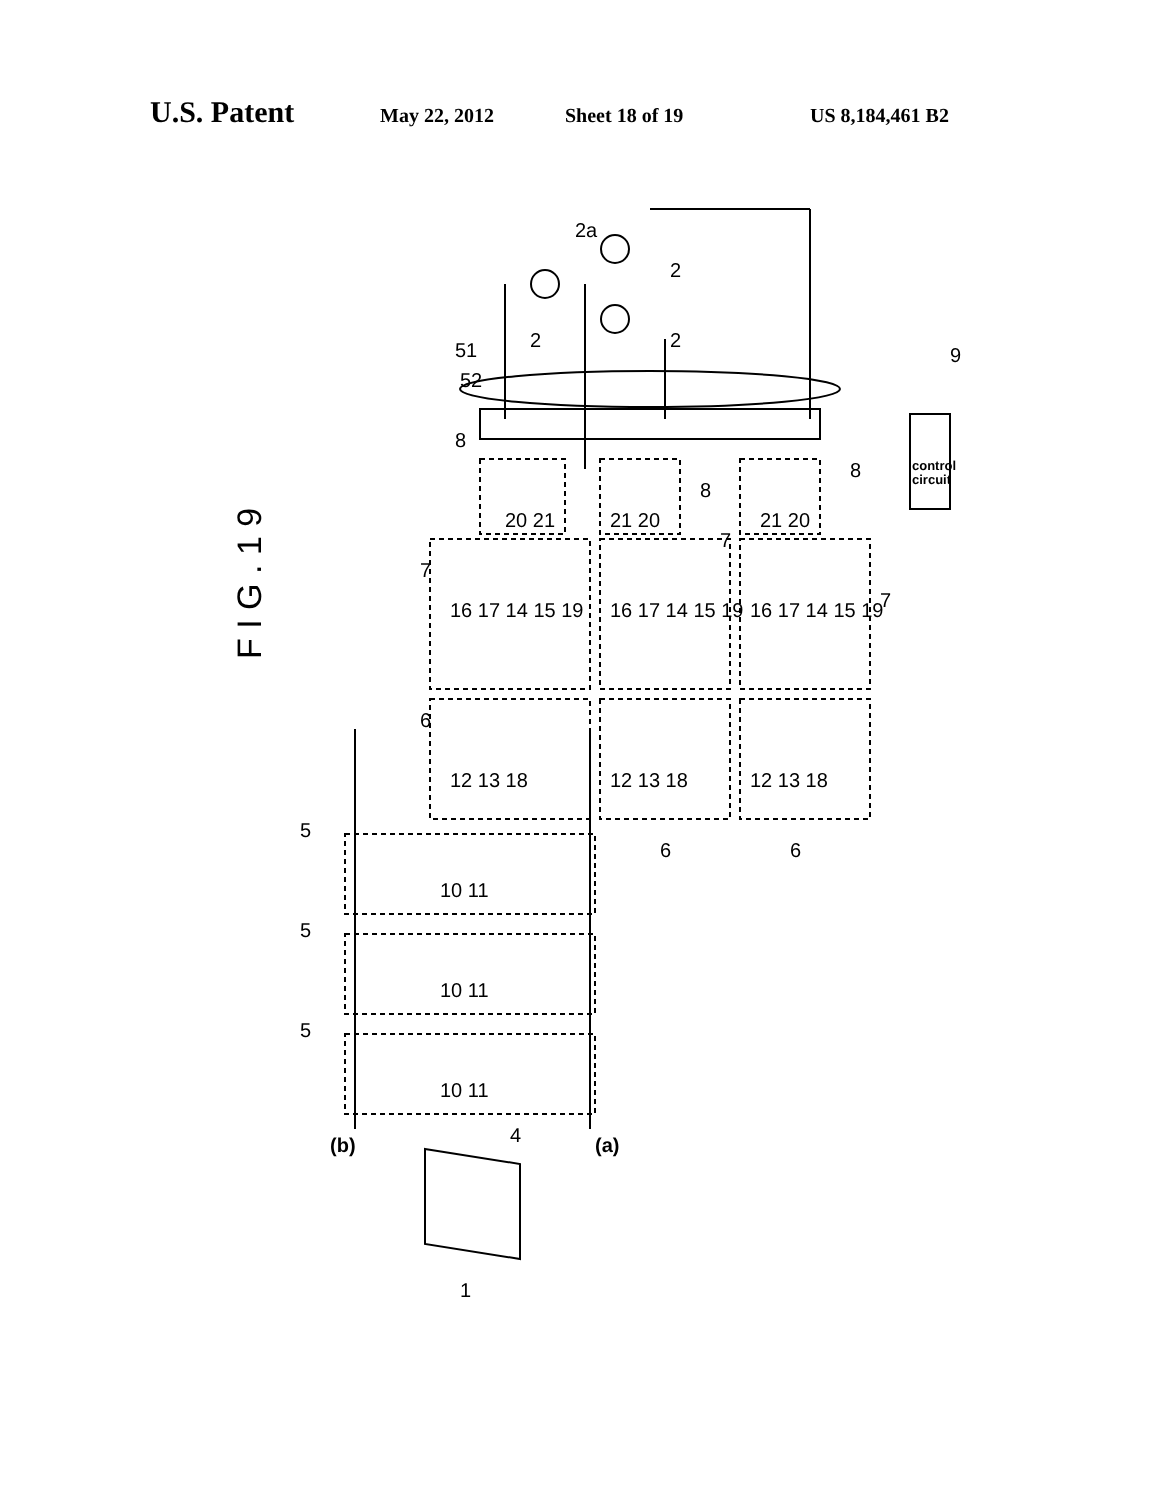U.S. Patent May 22, 2012 Sheet 18 of 19 US 8,184,461 B2
F I G . 1 9
control
circuit
2a
2
2
2
52
51 9
8
8
8
20 21 21 20 21 20
7
7
7 16 17 14 15 19 16 17 14 15 19 16 17 14 15 19
6
12 13 18 12 13 18 12 13 18
6 6
5
5
5
10 11
10 11
10 11
4 (b) (a)
1